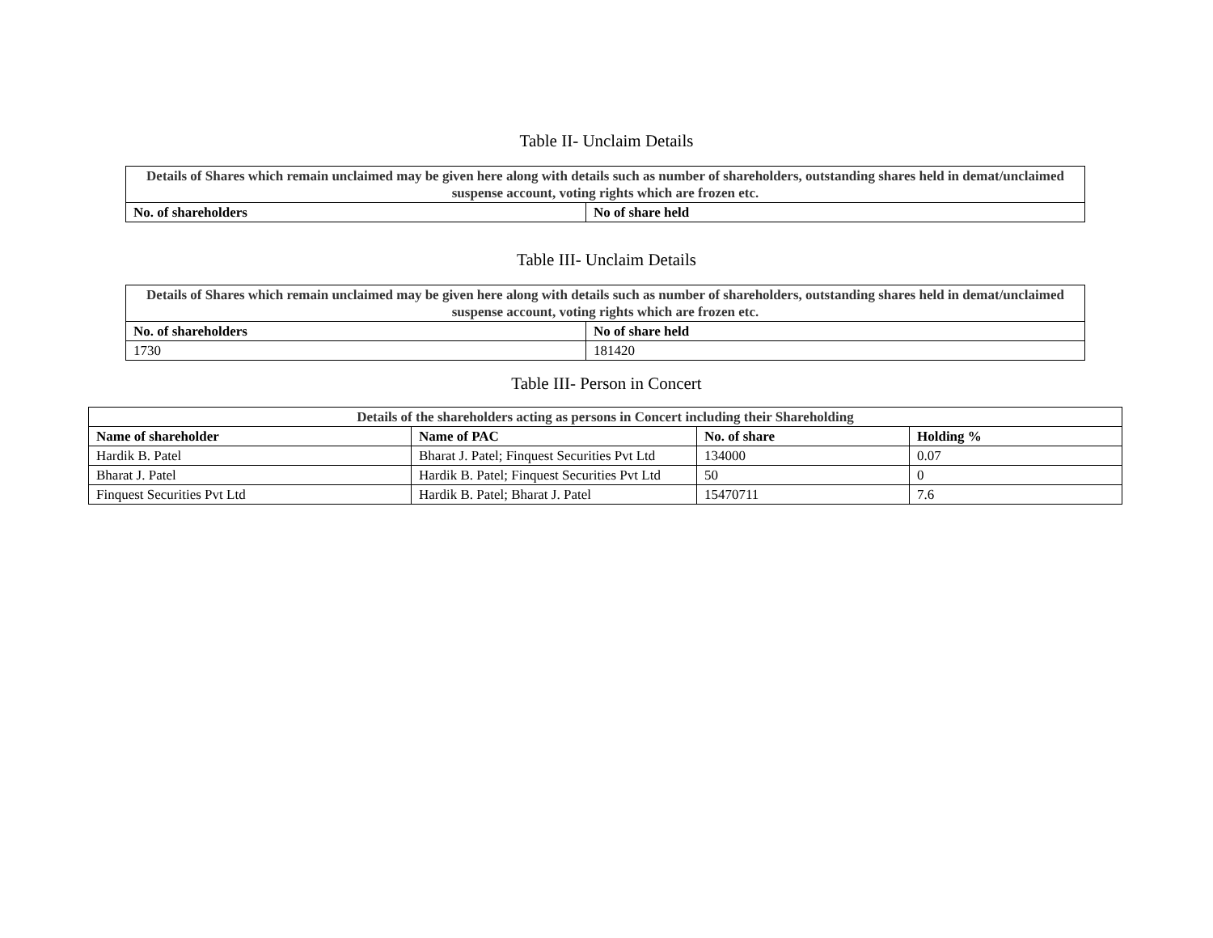Table II- Unclaim Details
| Details of Shares which remain unclaimed may be given here along with details such as number of shareholders, outstanding shares held in demat/unclaimed suspense account, voting rights which are frozen etc. | |
| --- | --- |
| No. of shareholders | No of share held |
Table III- Unclaim Details
| Details of Shares which remain unclaimed may be given here along with details such as number of shareholders, outstanding shares held in demat/unclaimed suspense account, voting rights which are frozen etc. | |
| --- | --- |
| No. of shareholders | No of share held |
| 1730 | 181420 |
Table III- Person in Concert
| Details of the shareholders acting as persons in Concert including their Shareholding | | | |
| --- | --- | --- | --- |
| Name of shareholder | Name of PAC | No. of share | Holding % |
| Hardik B. Patel | Bharat J. Patel; Finquest Securities Pvt Ltd | 134000 | 0.07 |
| Bharat J. Patel | Hardik B. Patel; Finquest Securities Pvt Ltd | 50 | 0 |
| Finquest Securities Pvt Ltd | Hardik B. Patel; Bharat J. Patel | 15470711 | 7.6 |